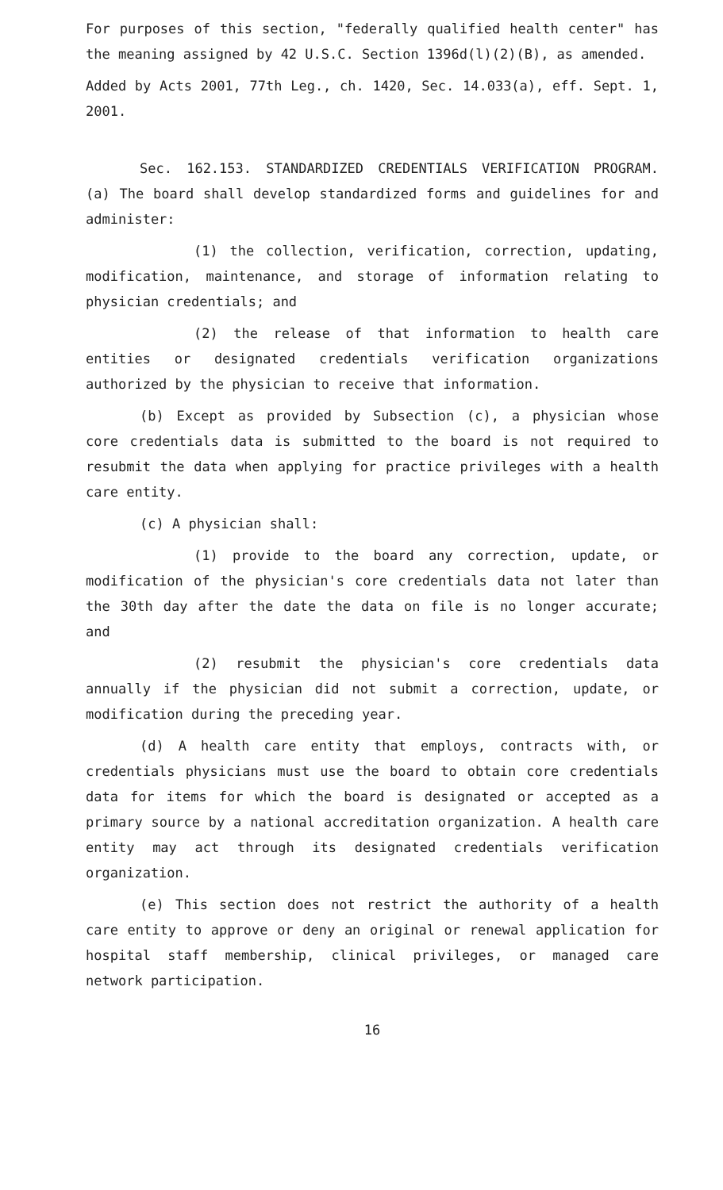For purposes of this section, "federally qualified health center" has the meaning assigned by 42 U.S.C. Section 1396d(l)(2)(B), as amended.
Added by Acts 2001, 77th Leg., ch. 1420, Sec. 14.033(a), eff. Sept. 1, 2001.
Sec. 162.153. STANDARDIZED CREDENTIALS VERIFICATION PROGRAM. (a) The board shall develop standardized forms and guidelines for and administer:
(1) the collection, verification, correction, updating, modification, maintenance, and storage of information relating to physician credentials; and
(2) the release of that information to health care entities or designated credentials verification organizations authorized by the physician to receive that information.
(b) Except as provided by Subsection (c), a physician whose core credentials data is submitted to the board is not required to resubmit the data when applying for practice privileges with a health care entity.
(c) A physician shall:
(1) provide to the board any correction, update, or modification of the physician's core credentials data not later than the 30th day after the date the data on file is no longer accurate; and
(2) resubmit the physician's core credentials data annually if the physician did not submit a correction, update, or modification during the preceding year.
(d) A health care entity that employs, contracts with, or credentials physicians must use the board to obtain core credentials data for items for which the board is designated or accepted as a primary source by a national accreditation organization. A health care entity may act through its designated credentials verification organization.
(e) This section does not restrict the authority of a health care entity to approve or deny an original or renewal application for hospital staff membership, clinical privileges, or managed care network participation.
16